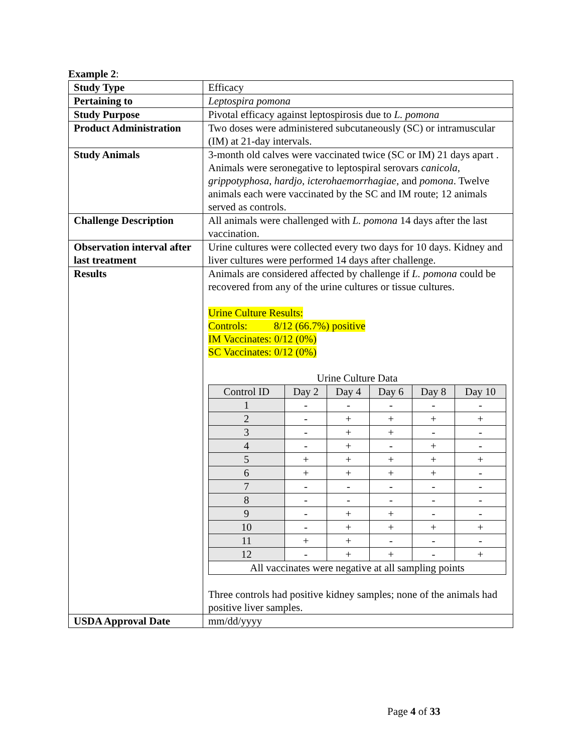Example 2:
| Study Type | Efficacy |
| Pertaining to | Leptospira pomona |
| Study Purpose | Pivotal efficacy against leptospirosis due to L. pomona |
| Product Administration | Two doses were administered subcutaneously (SC) or intramuscular (IM) at 21-day intervals. |
| Study Animals | 3-month old calves were vaccinated twice (SC or IM) 21 days apart . Animals were seronegative to leptospiral serovars canicola , grippotyphosa , hardjo , icterohaemorrhagiae , and pomona . Twelve animals each were vaccinated by the SC and IM route; 12 animals served as controls. |
| Challenge Description | All animals were challenged with L. pomona 14 days after the last vaccination. |
| Observation interval after last treatment | Urine cultures were collected every two days for 10 days. Kidney and liver cultures were performed 14 days after challenge. |
| Results | Animals are considered affected by challenge if L. pomona could be recovered from any of the urine cultures or tissue cultures. Urine Culture Results: Controls: 8/12 (66.7%) positive IM Vaccinates: 0/12 (0%) SC Vaccinates: 0/12 (0%) Urine Culture Data / Control ID / Day 2 / Day 4 / Day 6 / Day 8 / Day 10 / / --- / --- / --- / --- / --- / --- / / 1 / - / - / - / - / - / / 2 / - / + / + / + / + / / 3 / - / + / + / - / - / / 4 / - / + / - / + / - / / 5 / + / + / + / + / + / / 6 / + / + / + / + / - / / 7 / - / - / - / - / - / / 8 / - / - / - / - / - / / 9 / - / + / + / - / - / / 10 / - / + / + / + / + / / 11 / + / + / - / - / - / / 12 / - / + / + / - / + / / All vaccinates were negative at all sampling points / / / / / / Three controls had positive kidney samples; none of the animals had positive liver samples. |
| USDA Approval Date | mm/dd/yyyy |
Page 4 of 33